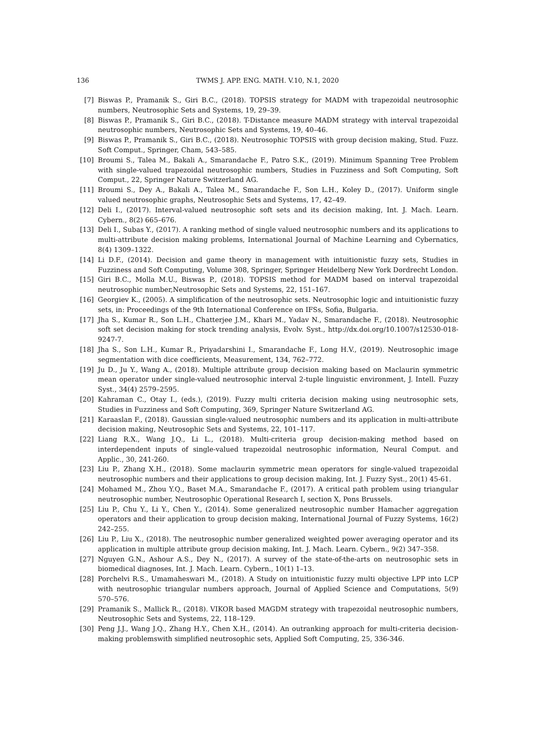136 TWMS J. APP. ENG. MATH. V.10, N.1, 2020
[7] Biswas P., Pramanik S., Giri B.C., (2018). TOPSIS strategy for MADM with trapezoidal neutrosophic numbers, Neutrosophic Sets and Systems, 19, 29–39.
[8] Biswas P., Pramanik S., Giri B.C., (2018). T-Distance measure MADM strategy with interval trapezoidal neutrosophic numbers, Neutrosophic Sets and Systems, 19, 40–46.
[9] Biswas P., Pramanik S., Giri B.C., (2018). Neutrosophic TOPSIS with group decision making, Stud. Fuzz. Soft Comput., Springer, Cham, 543–585.
[10] Broumi S., Talea M., Bakali A., Smarandache F., Patro S.K., (2019). Minimum Spanning Tree Problem with single-valued trapezoidal neutrosophic numbers, Studies in Fuzziness and Soft Computing, Soft Comput., 22, Springer Nature Switzerland AG.
[11] Broumi S., Dey A., Bakali A., Talea M., Smarandache F., Son L.H., Koley D., (2017). Uniform single valued neutrosophic graphs, Neutrosophic Sets and Systems, 17, 42–49.
[12] Deli I., (2017). Interval-valued neutrosophic soft sets and its decision making, Int. J. Mach. Learn. Cybern., 8(2) 665–676.
[13] Deli I., Subas Y., (2017). A ranking method of single valued neutrosophic numbers and its applications to multi-attribute decision making problems, International Journal of Machine Learning and Cybernatics, 8(4) 1309–1322.
[14] Li D.F., (2014). Decision and game theory in management with intuitionistic fuzzy sets, Studies in Fuzziness and Soft Computing, Volume 308, Springer, Springer Heidelberg New York Dordrecht London.
[15] Giri B.C., Molla M.U., Biswas P., (2018). TOPSIS method for MADM based on interval trapezoidal neutrosophic number,Neutrosophic Sets and Systems, 22, 151–167.
[16] Georgiev K., (2005). A simplification of the neutrosophic sets. Neutrosophic logic and intuitionistic fuzzy sets, in: Proceedings of the 9th International Conference on IFSs, Sofia, Bulgaria.
[17] Jha S., Kumar R., Son L.H., Chatterjee J.M., Khari M., Yadav N., Smarandache F., (2018). Neutrosophic soft set decision making for stock trending analysis, Evolv. Syst., http://dx.doi.org/10.1007/s12530-018-9247-7.
[18] Jha S., Son L.H., Kumar R., Priyadarshini I., Smarandache F., Long H.V., (2019). Neutrosophic image segmentation with dice coefficients, Measurement, 134, 762–772.
[19] Ju D., Ju Y., Wang A., (2018). Multiple attribute group decision making based on Maclaurin symmetric mean operator under single-valued neutrosophic interval 2-tuple linguistic environment, J. Intell. Fuzzy Syst., 34(4) 2579–2595.
[20] Kahraman C., Otay I., (eds.), (2019). Fuzzy multi criteria decision making using neutrosophic sets, Studies in Fuzziness and Soft Computing, 369, Springer Nature Switzerland AG.
[21] Karaaslan F., (2018). Gaussian single-valued neutrosophic numbers and its application in multi-attribute decision making, Neutrosophic Sets and Systems, 22, 101–117.
[22] Liang R.X., Wang J.Q., Li L., (2018). Multi-criteria group decision-making method based on interdependent inputs of single-valued trapezoidal neutrosophic information, Neural Comput. and Applic., 30, 241-260.
[23] Liu P., Zhang X.H., (2018). Some maclaurin symmetric mean operators for single-valued trapezoidal neutrosophic numbers and their applications to group decision making, Int. J. Fuzzy Syst., 20(1) 45-61.
[24] Mohamed M., Zhou Y.Q., Baset M.A., Smarandache F., (2017). A critical path problem using triangular neutrosophic number, Neutrosophic Operational Research I, section X, Pons Brussels.
[25] Liu P., Chu Y., Li Y., Chen Y., (2014). Some generalized neutrosophic number Hamacher aggregation operators and their application to group decision making, International Journal of Fuzzy Systems, 16(2) 242–255.
[26] Liu P., Liu X., (2018). The neutrosophic number generalized weighted power averaging operator and its application in multiple attribute group decision making, Int. J. Mach. Learn. Cybern., 9(2) 347–358.
[27] Nguyen G.N., Ashour A.S., Dey N., (2017). A survey of the state-of-the-arts on neutrosophic sets in biomedical diagnoses, Int. J. Mach. Learn. Cybern., 10(1) 1–13.
[28] Porchelvi R.S., Umamaheswari M., (2018). A Study on intuitionistic fuzzy multi objective LPP into LCP with neutrosophic triangular numbers approach, Journal of Applied Science and Computations, 5(9) 570–576.
[29] Pramanik S., Mallick R., (2018). VIKOR based MAGDM strategy with trapezoidal neutrosophic numbers, Neutrosophic Sets and Systems, 22, 118–129.
[30] Peng J.J., Wang J.Q., Zhang H.Y., Chen X.H., (2014). An outranking approach for multi-criteria decision-making problemswith simplified neutrosophic sets, Applied Soft Computing, 25, 336-346.